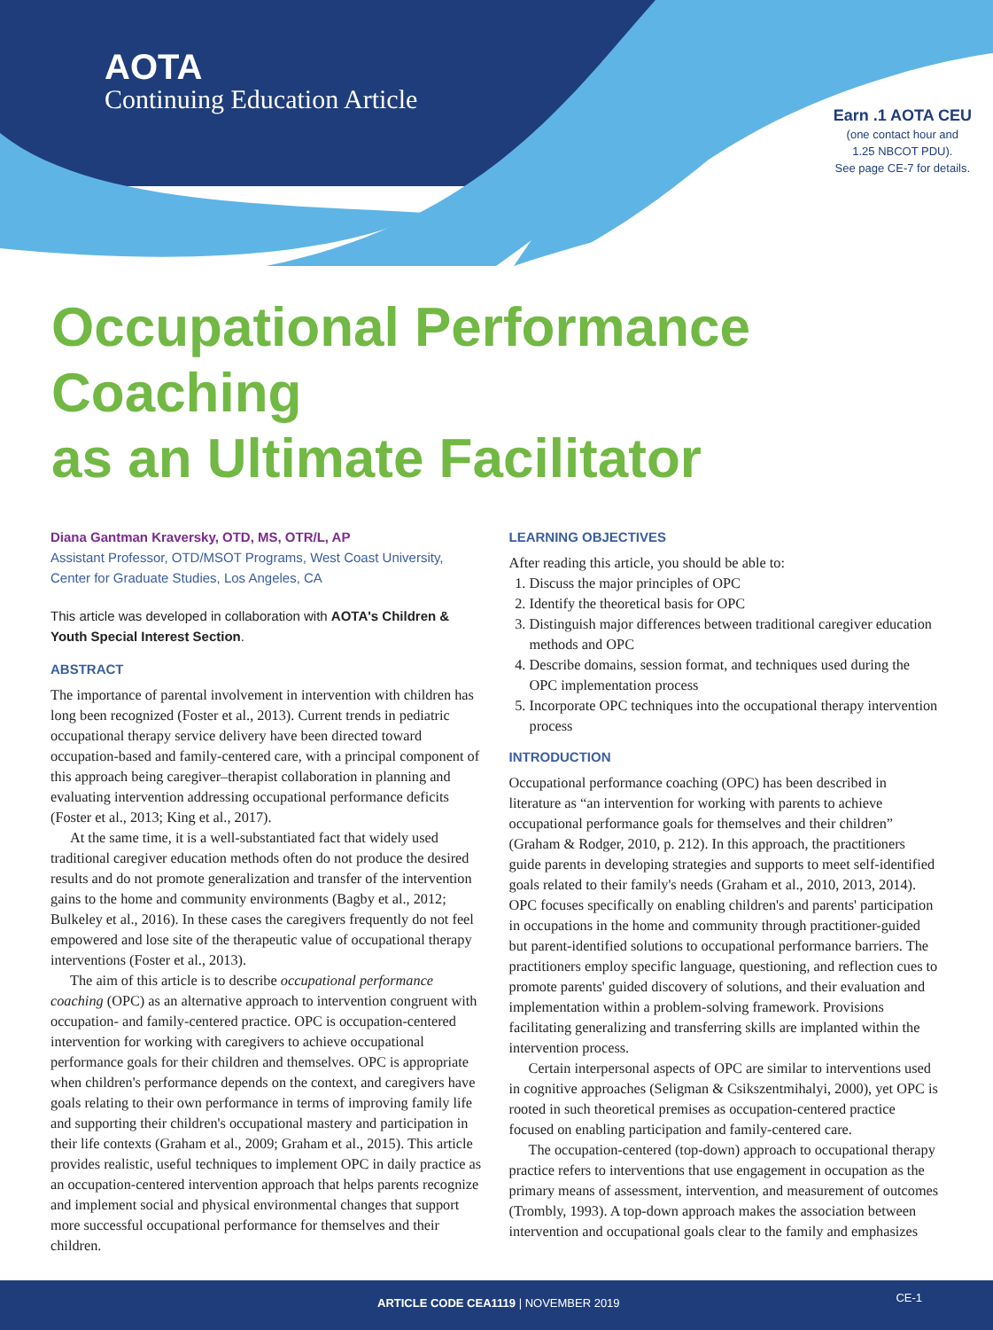AOTA
Continuing Education Article
Earn .1 AOTA CEU
(one contact hour and
1.25 NBCOT PDU).
See page CE-7 for details.
Occupational Performance Coaching
as an Ultimate Facilitator
Diana Gantman Kraversky, OTD, MS, OTR/L, AP
Assistant Professor, OTD/MSOT Programs, West Coast University, Center for Graduate Studies, Los Angeles, CA
This article was developed in collaboration with AOTA's Children & Youth Special Interest Section.
ABSTRACT
The importance of parental involvement in intervention with children has long been recognized (Foster et al., 2013). Current trends in pediatric occupational therapy service delivery have been directed toward occupation-based and family-centered care, with a principal component of this approach being caregiver–therapist collaboration in planning and evaluating intervention addressing occupational performance deficits (Foster et al., 2013; King et al., 2017).
At the same time, it is a well-substantiated fact that widely used traditional caregiver education methods often do not produce the desired results and do not promote generalization and transfer of the intervention gains to the home and community environments (Bagby et al., 2012; Bulkeley et al., 2016). In these cases the caregivers frequently do not feel empowered and lose site of the therapeutic value of occupational therapy interventions (Foster et al., 2013).
The aim of this article is to describe occupational performance coaching (OPC) as an alternative approach to intervention congruent with occupation- and family-centered practice. OPC is occupation-centered intervention for working with caregivers to achieve occupational performance goals for their children and themselves. OPC is appropriate when children's performance depends on the context, and caregivers have goals relating to their own performance in terms of improving family life and supporting their children's occupational mastery and participation in their life contexts (Graham et al., 2009; Graham et al., 2015). This article provides realistic, useful techniques to implement OPC in daily practice as an occupation-centered intervention approach that helps parents recognize and implement social and physical environmental changes that support more successful occupational performance for themselves and their children.
LEARNING OBJECTIVES
After reading this article, you should be able to:
1. Discuss the major principles of OPC
2. Identify the theoretical basis for OPC
3. Distinguish major differences between traditional caregiver education methods and OPC
4. Describe domains, session format, and techniques used during the OPC implementation process
5. Incorporate OPC techniques into the occupational therapy intervention process
INTRODUCTION
Occupational performance coaching (OPC) has been described in literature as “an intervention for working with parents to achieve occupational performance goals for themselves and their children” (Graham & Rodger, 2010, p. 212). In this approach, the practitioners guide parents in developing strategies and supports to meet self-identified goals related to their family's needs (Graham et al., 2010, 2013, 2014). OPC focuses specifically on enabling children's and parents' participation in occupations in the home and community through practitioner-guided but parent-identified solutions to occupational performance barriers. The practitioners employ specific language, questioning, and reflection cues to promote parents' guided discovery of solutions, and their evaluation and implementation within a problem-solving framework. Provisions facilitating generalizing and transferring skills are implanted within the intervention process.
Certain interpersonal aspects of OPC are similar to interventions used in cognitive approaches (Seligman & Csikszentmihalyi, 2000), yet OPC is rooted in such theoretical premises as occupation-centered practice focused on enabling participation and family-centered care.
The occupation-centered (top-down) approach to occupational therapy practice refers to interventions that use engagement in occupation as the primary means of assessment, intervention, and measurement of outcomes (Trombly, 1993). A top-down approach makes the association between intervention and occupational goals clear to the family and emphasizes
ARTICLE CODE CEA1119 | NOVEMBER 2019 CE-1